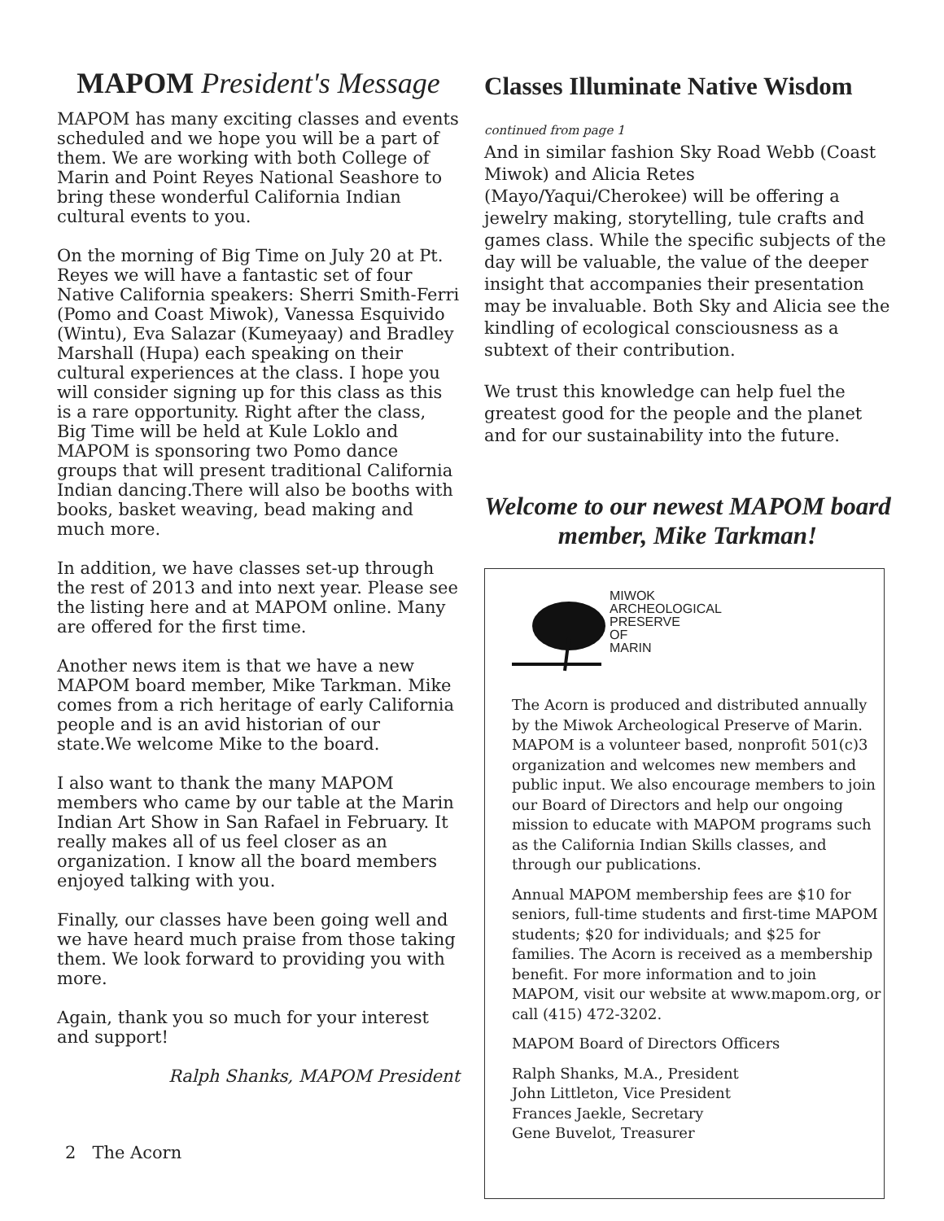MAPOM President's Message
MAPOM has many exciting classes and events scheduled and we hope you will be a part of them. We are working with both College of Marin and Point Reyes National Seashore to bring these wonderful California Indian cultural events to you.
On the morning of Big Time on July 20 at Pt. Reyes we will have a fantastic set of four Native California speakers: Sherri Smith-Ferri (Pomo and Coast Miwok), Vanessa Esquivido (Wintu), Eva Salazar (Kumeyaay) and Bradley Marshall (Hupa) each speaking on their cultural experiences at the class. I hope you will consider signing up for this class as this is a rare opportunity. Right after the class, Big Time will be held at Kule Loklo and MAPOM is sponsoring two Pomo dance groups that will present traditional California Indian dancing.There will also be booths with books, basket weaving, bead making and much more.
In addition, we have classes set-up through the rest of 2013 and into next year. Please see the listing here and at MAPOM online. Many are offered for the first time.
Another news item is that we have a new MAPOM board member, Mike Tarkman. Mike comes from a rich heritage of early California people and is an avid historian of our state.We welcome Mike to the board.
I also want to thank the many MAPOM members who came by our table at the Marin Indian Art Show in San Rafael in February. It really makes all of us feel closer as an organization. I know all the board members enjoyed talking with you.
Finally, our classes have been going well and we have heard much praise from those taking them. We look forward to providing you with more.
Again, thank you so much for your interest and support!
Ralph Shanks, MAPOM President
2 The Acorn
Classes Illuminate Native Wisdom
continued from page 1
And in similar fashion Sky Road Webb (Coast Miwok) and Alicia Retes (Mayo/Yaqui/Cherokee) will be offering a jewelry making, storytelling, tule crafts and games class. While the specific subjects of the day will be valuable, the value of the deeper insight that accompanies their presentation may be invaluable. Both Sky and Alicia see the kindling of ecological consciousness as a subtext of their contribution.
We trust this knowledge can help fuel the greatest good for the people and the planet and for our sustainability into the future.
Welcome to our newest MAPOM board member, Mike Tarkman!
MIWOK
ARCHEOLOGICAL
PRESERVE
OF
MARIN
The Acorn is produced and distributed annually by the Miwok Archeological Preserve of Marin. MAPOM is a volunteer based, nonprofit 501(c)3 organization and welcomes new members and public input. We also encourage members to join our Board of Directors and help our ongoing mission to educate with MAPOM programs such as the California Indian Skills classes, and through our publications.
Annual MAPOM membership fees are $10 for seniors, full-time students and first-time MAPOM students; $20 for individuals; and $25 for families. The Acorn is received as a membership benefit. For more information and to join MAPOM, visit our website at www.mapom.org, or call (415) 472-3202.
MAPOM Board of Directors Officers
Ralph Shanks, M.A., President
John Littleton, Vice President
Frances Jaekle, Secretary
Gene Buvelot, Treasurer